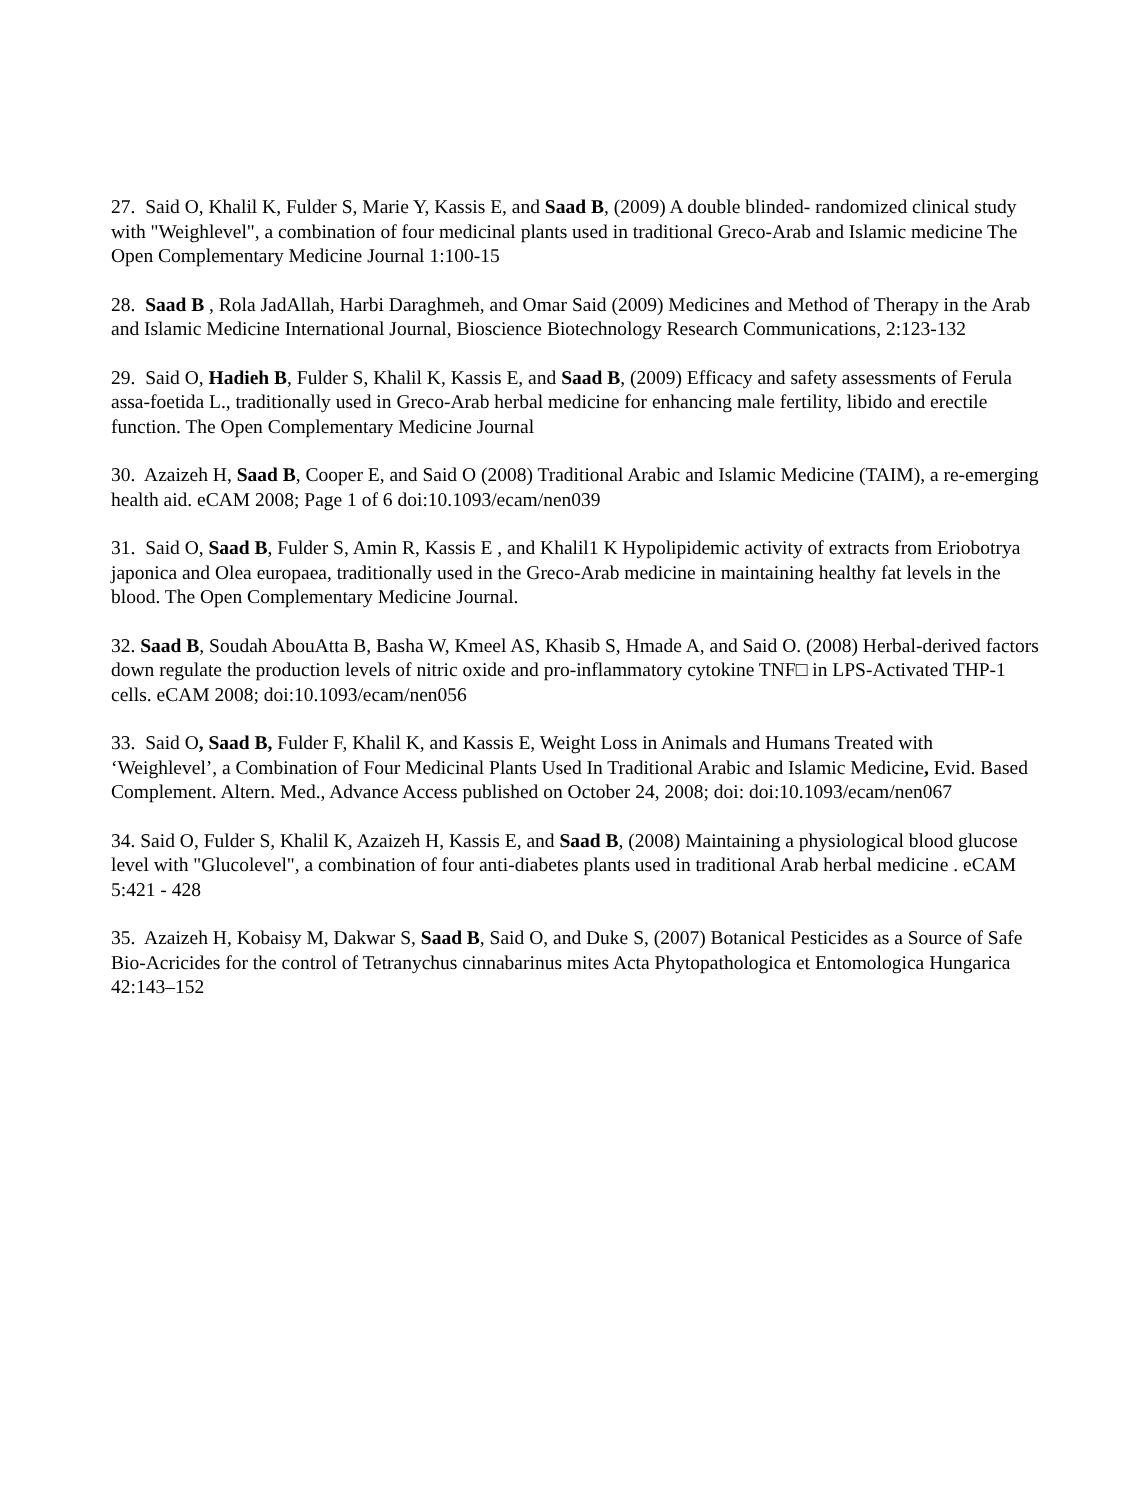27. Said O, Khalil K, Fulder S, Marie Y, Kassis E, and Saad B, (2009) A double blinded- randomized clinical study with "Weighlevel", a combination of four medicinal plants used in traditional Greco-Arab and Islamic medicine The Open Complementary Medicine Journal 1:100-15
28. Saad B , Rola JadAllah, Harbi Daraghmeh, and Omar Said (2009) Medicines and Method of Therapy in the Arab and Islamic Medicine International Journal, Bioscience Biotechnology Research Communications, 2:123-132
29. Said O, Hadieh B, Fulder S, Khalil K, Kassis E, and Saad B, (2009) Efficacy and safety assessments of Ferula assa-foetida L., traditionally used in Greco-Arab herbal medicine for enhancing male fertility, libido and erectile function. The Open Complementary Medicine Journal
30. Azaizeh H, Saad B, Cooper E, and Said O (2008) Traditional Arabic and Islamic Medicine (TAIM), a re-emerging health aid. eCAM 2008; Page 1 of 6 doi:10.1093/ecam/nen039
31. Said O, Saad B, Fulder S, Amin R, Kassis E , and Khalil1 K Hypolipidemic activity of extracts from Eriobotrya japonica and Olea europaea, traditionally used in the Greco-Arab medicine in maintaining healthy fat levels in the blood. The Open Complementary Medicine Journal.
32. Saad B, Soudah AbouAtta B, Basha W, Kmeel AS, Khasib S, Hmade A, and Said O. (2008) Herbal-derived factors down regulate the production levels of nitric oxide and pro-inflammatory cytokine TNF□ in LPS-Activated THP-1 cells. eCAM 2008; doi:10.1093/ecam/nen056
33. Said O, Saad B, Fulder F, Khalil K, and Kassis E, Weight Loss in Animals and Humans Treated with ‘Weighlevel’, a Combination of Four Medicinal Plants Used In Traditional Arabic and Islamic Medicine, Evid. Based Complement. Altern. Med., Advance Access published on October 24, 2008; doi: doi:10.1093/ecam/nen067
34. Said O, Fulder S, Khalil K, Azaizeh H, Kassis E, and Saad B, (2008) Maintaining a physiological blood glucose level with "Glucolevel", a combination of four anti-diabetes plants used in traditional Arab herbal medicine . eCAM 5:421 - 428
35. Azaizeh H, Kobaisy M, Dakwar S, Saad B, Said O, and Duke S, (2007) Botanical Pesticides as a Source of Safe Bio-Acricides for the control of Tetranychus cinnabarinus mites Acta Phytopathologica et Entomologica Hungarica 42:143–152